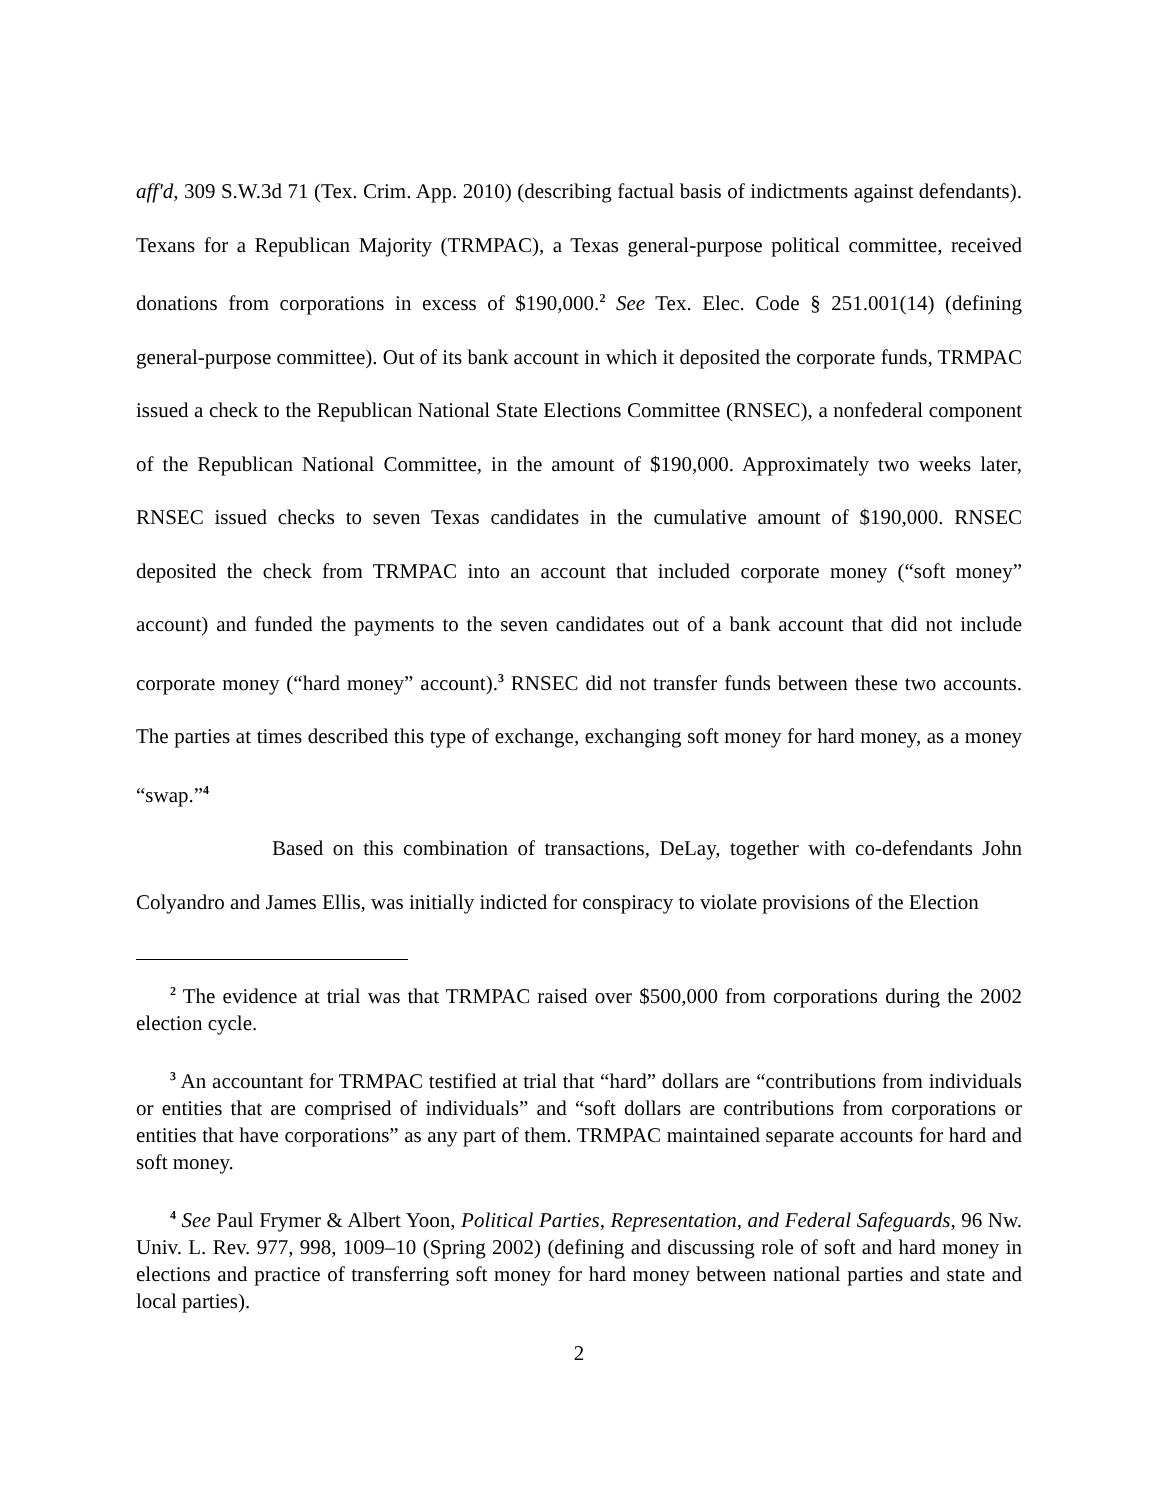aff'd, 309 S.W.3d 71 (Tex. Crim. App. 2010) (describing factual basis of indictments against defendants). Texans for a Republican Majority (TRMPAC), a Texas general-purpose political committee, received donations from corporations in excess of $190,000.<sup>2</sup> See Tex. Elec. Code § 251.001(14) (defining general-purpose committee). Out of its bank account in which it deposited the corporate funds, TRMPAC issued a check to the Republican National State Elections Committee (RNSEC), a nonfederal component of the Republican National Committee, in the amount of $190,000. Approximately two weeks later, RNSEC issued checks to seven Texas candidates in the cumulative amount of $190,000. RNSEC deposited the check from TRMPAC into an account that included corporate money (“soft money” account) and funded the payments to the seven candidates out of a bank account that did not include corporate money (“hard money” account).<sup>3</sup> RNSEC did not transfer funds between these two accounts. The parties at times described this type of exchange, exchanging soft money for hard money, as a money “swap.”<sup>4</sup>
Based on this combination of transactions, DeLay, together with co-defendants John Colyandro and James Ellis, was initially indicted for conspiracy to violate provisions of the Election
<sup>2</sup> The evidence at trial was that TRMPAC raised over $500,000 from corporations during the 2002 election cycle.
<sup>3</sup> An accountant for TRMPAC testified at trial that “hard” dollars are “contributions from individuals or entities that are comprised of individuals” and “soft dollars are contributions from corporations or entities that have corporations” as any part of them. TRMPAC maintained separate accounts for hard and soft money.
<sup>4</sup> See Paul Frymer & Albert Yoon, Political Parties, Representation, and Federal Safeguards, 96 Nw. Univ. L. Rev. 977, 998, 1009–10 (Spring 2002) (defining and discussing role of soft and hard money in elections and practice of transferring soft money for hard money between national parties and state and local parties).
2